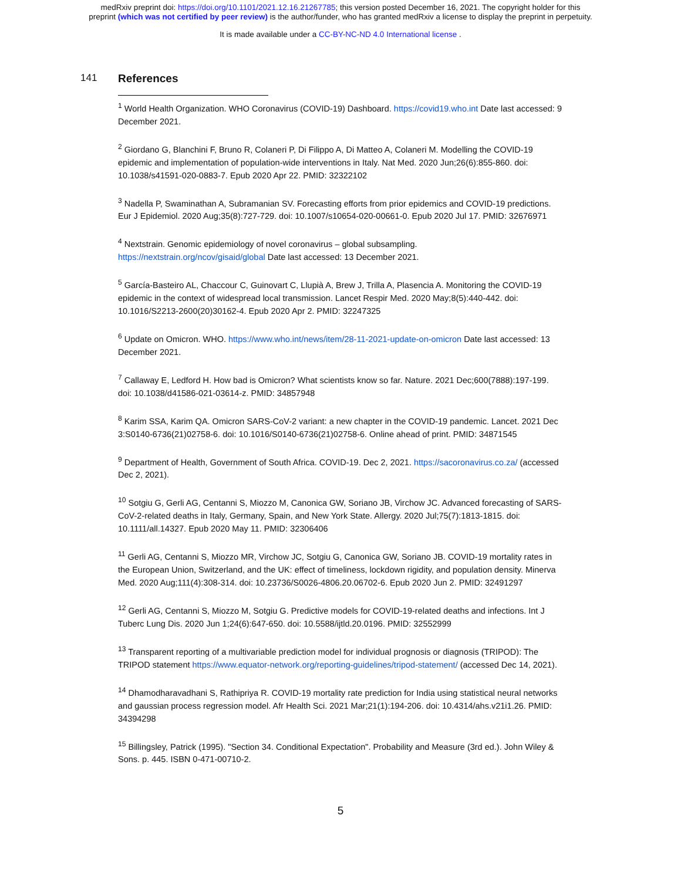medRxiv preprint doi: https://doi.org/10.1101/2021.12.16.21267785; this version posted December 16, 2021. The copyright holder for this
preprint (which was not certified by peer review) is the author/funder, who has granted medRxiv a license to display the preprint in perpetuity.
It is made available under a CC-BY-NC-ND 4.0 International license .
141
References
<sup>1</sup> World Health Organization. WHO Coronavirus (COVID-19) Dashboard. https://covid19.who.int Date last accessed: 9 December 2021.
<sup>2</sup> Giordano G, Blanchini F, Bruno R, Colaneri P, Di Filippo A, Di Matteo A, Colaneri M. Modelling the COVID-19 epidemic and implementation of population-wide interventions in Italy. Nat Med. 2020 Jun;26(6):855-860. doi: 10.1038/s41591-020-0883-7. Epub 2020 Apr 22. PMID: 32322102
<sup>3</sup> Nadella P, Swaminathan A, Subramanian SV. Forecasting efforts from prior epidemics and COVID-19 predictions. Eur J Epidemiol. 2020 Aug;35(8):727-729. doi: 10.1007/s10654-020-00661-0. Epub 2020 Jul 17. PMID: 32676971
<sup>4</sup> Nextstrain. Genomic epidemiology of novel coronavirus – global subsampling. https://nextstrain.org/ncov/gisaid/global Date last accessed: 13 December 2021.
<sup>5</sup> García-Basteiro AL, Chaccour C, Guinovart C, Llupià A, Brew J, Trilla A, Plasencia A. Monitoring the COVID-19 epidemic in the context of widespread local transmission. Lancet Respir Med. 2020 May;8(5):440-442. doi: 10.1016/S2213-2600(20)30162-4. Epub 2020 Apr 2. PMID: 32247325
<sup>6</sup> Update on Omicron. WHO. https://www.who.int/news/item/28-11-2021-update-on-omicron Date last accessed: 13 December 2021.
<sup>7</sup> Callaway E, Ledford H. How bad is Omicron? What scientists know so far. Nature. 2021 Dec;600(7888):197-199. doi: 10.1038/d41586-021-03614-z. PMID: 34857948
<sup>8</sup> Karim SSA, Karim QA. Omicron SARS-CoV-2 variant: a new chapter in the COVID-19 pandemic. Lancet. 2021 Dec 3:S0140-6736(21)02758-6. doi: 10.1016/S0140-6736(21)02758-6. Online ahead of print. PMID: 34871545
<sup>9</sup> Department of Health, Government of South Africa. COVID-19. Dec 2, 2021. https://sacoronavirus.co.za/ (accessed Dec 2, 2021).
<sup>10</sup> Sotgiu G, Gerli AG, Centanni S, Miozzo M, Canonica GW, Soriano JB, Virchow JC. Advanced forecasting of SARS-CoV-2-related deaths in Italy, Germany, Spain, and New York State. Allergy. 2020 Jul;75(7):1813-1815. doi: 10.1111/all.14327. Epub 2020 May 11. PMID: 32306406
<sup>11</sup> Gerli AG, Centanni S, Miozzo MR, Virchow JC, Sotgiu G, Canonica GW, Soriano JB. COVID-19 mortality rates in the European Union, Switzerland, and the UK: effect of timeliness, lockdown rigidity, and population density. Minerva Med. 2020 Aug;111(4):308-314. doi: 10.23736/S0026-4806.20.06702-6. Epub 2020 Jun 2. PMID: 32491297
<sup>12</sup> Gerli AG, Centanni S, Miozzo M, Sotgiu G. Predictive models for COVID-19-related deaths and infections. Int J Tuberc Lung Dis. 2020 Jun 1;24(6):647-650. doi: 10.5588/ijtld.20.0196. PMID: 32552999
<sup>13</sup> Transparent reporting of a multivariable prediction model for individual prognosis or diagnosis (TRIPOD): The TRIPOD statement https://www.equator-network.org/reporting-guidelines/tripod-statement/ (accessed Dec 14, 2021).
<sup>14</sup> Dhamodharavadhani S, Rathipriya R. COVID-19 mortality rate prediction for India using statistical neural networks and gaussian process regression model. Afr Health Sci. 2021 Mar;21(1):194-206. doi: 10.4314/ahs.v21i1.26. PMID: 34394298
<sup>15</sup> Billingsley, Patrick (1995). "Section 34. Conditional Expectation". Probability and Measure (3rd ed.). John Wiley & Sons. p. 445. ISBN 0-471-00710-2.
5